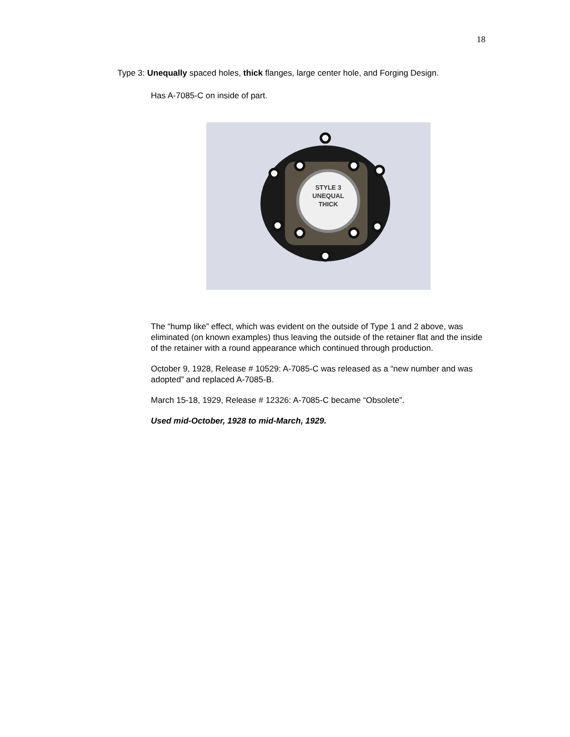18
Type 3: Unequally spaced holes, thick flanges, large center hole, and Forging Design.
Has A-7085-C on inside of part.
STYLE 3
UNEQUAL
THICK
The “hump like” effect, which was evident on the outside of Type 1 and 2 above, was eliminated (on known examples) thus leaving the outside of the retainer flat and the inside of the retainer with a round appearance which continued through production.
October 9, 1928, Release # 10529: A-7085-C was released as a “new number and was adopted” and replaced A-7085-B.
March 15-18, 1929, Release # 12326: A-7085-C became “Obsolete”.
Used mid-October, 1928 to mid-March, 1929.